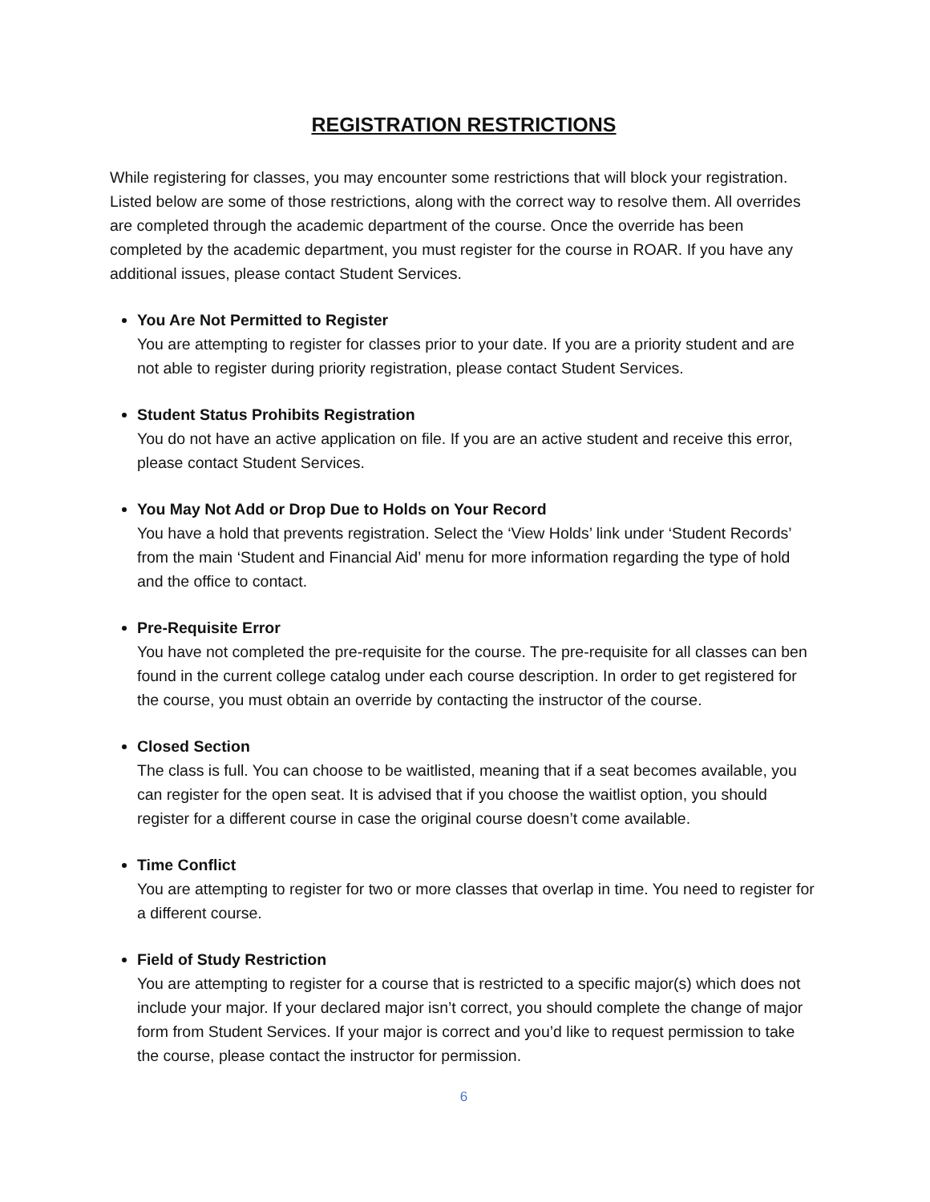REGISTRATION RESTRICTIONS
While registering for classes, you may encounter some restrictions that will block your registration. Listed below are some of those restrictions, along with the correct way to resolve them. All overrides are completed through the academic department of the course. Once the override has been completed by the academic department, you must register for the course in ROAR. If you have any additional issues, please contact Student Services.
You Are Not Permitted to Register
You are attempting to register for classes prior to your date. If you are a priority student and are not able to register during priority registration, please contact Student Services.
Student Status Prohibits Registration
You do not have an active application on file. If you are an active student and receive this error, please contact Student Services.
You May Not Add or Drop Due to Holds on Your Record
You have a hold that prevents registration. Select the ‘View Holds’ link under ‘Student Records’ from the main ‘Student and Financial Aid’ menu for more information regarding the type of hold and the office to contact.
Pre-Requisite Error
You have not completed the pre-requisite for the course. The pre-requisite for all classes can ben found in the current college catalog under each course description. In order to get registered for the course, you must obtain an override by contacting the instructor of the course.
Closed Section
The class is full. You can choose to be waitlisted, meaning that if a seat becomes available, you can register for the open seat. It is advised that if you choose the waitlist option, you should register for a different course in case the original course doesn’t come available.
Time Conflict
You are attempting to register for two or more classes that overlap in time. You need to register for a different course.
Field of Study Restriction
You are attempting to register for a course that is restricted to a specific major(s) which does not include your major. If your declared major isn’t correct, you should complete the change of major form from Student Services. If your major is correct and you’d like to request permission to take the course, please contact the instructor for permission.
6